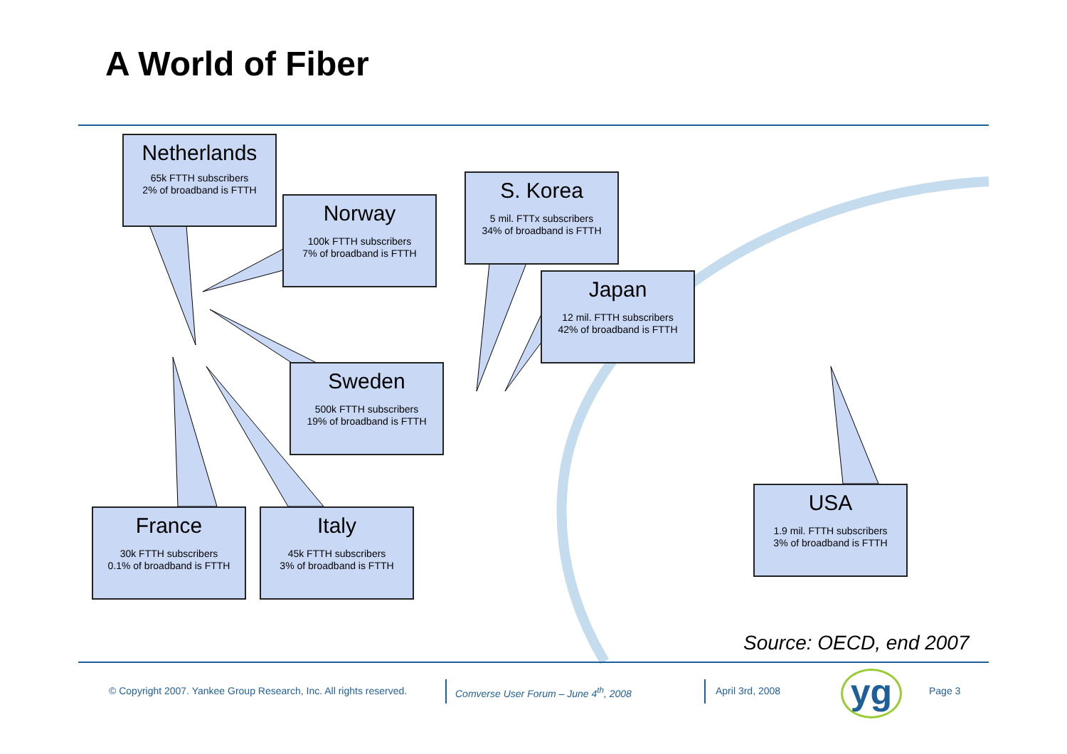A World of Fiber
Netherlands
65k FTTH subscribers
2% of broadband is FTTH
Norway
100k FTTH subscribers
7% of broadband is FTTH
S. Korea
5 mil. FTTx subscribers
34% of broadband is FTTH
Japan
12 mil. FTTH subscribers
42% of broadband is FTTH
Sweden
500k FTTH subscribers
19% of broadband is FTTH
France
30k FTTH subscribers
0.1% of broadband is FTTH
Italy
45k FTTH subscribers
3% of broadband is FTTH
USA
1.9 mil. FTTH subscribers
3% of broadband is FTTH
Source: OECD, end 2007
© Copyright 2007. Yankee Group Research, Inc. All rights reserved.
Comverse User Forum – June 4<sup>th</sup>, 2008
April 3rd, 2008 yg Page 3